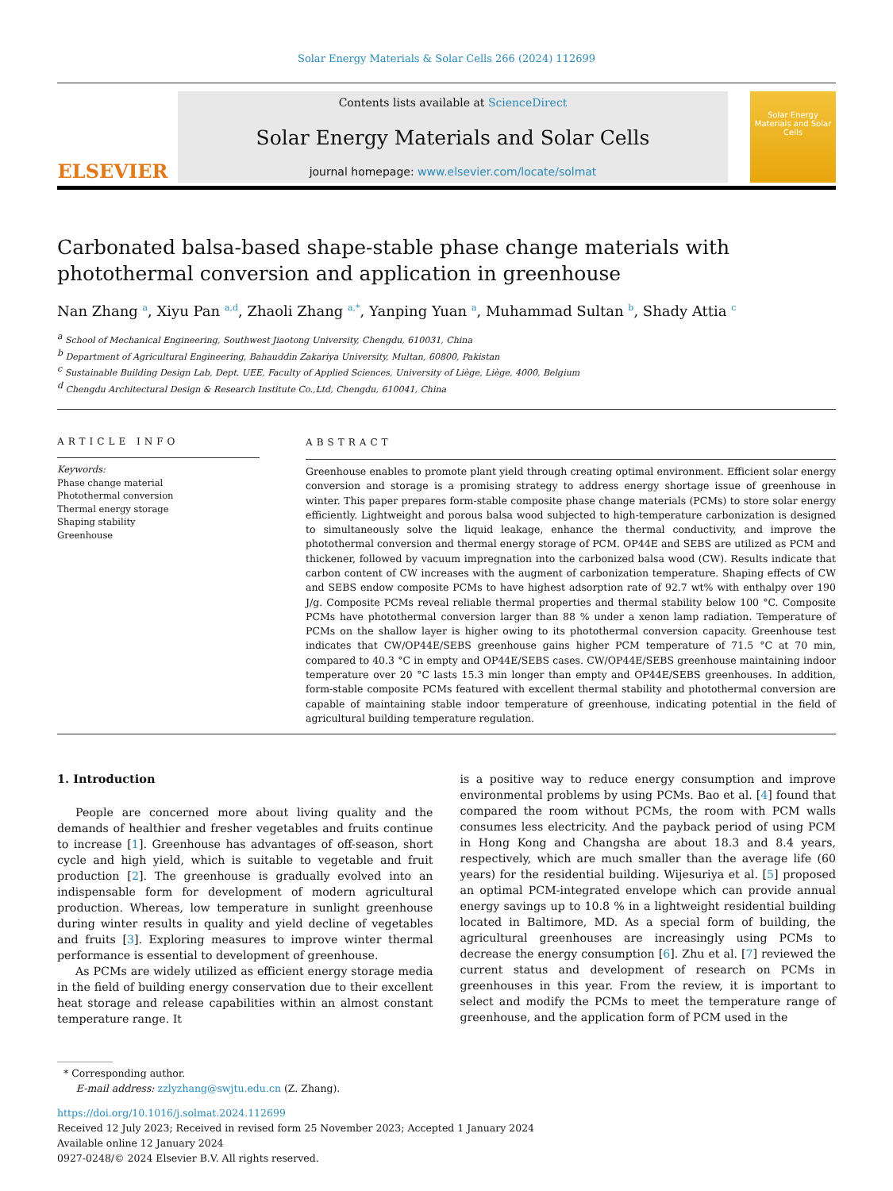Solar Energy Materials & Solar Cells 266 (2024) 112699
ELSEVIER
Contents lists available at ScienceDirect
Solar Energy Materials and Solar Cells
journal homepage: www.elsevier.com/locate/solmat
Solar Energy Materials and Solar Cells
Carbonated balsa-based shape-stable phase change materials with photothermal conversion and application in greenhouse
Nan Zhang <sup>a</sup>, Xiyu Pan <sup>a,d</sup>, Zhaoli Zhang <sup>a,*</sup>, Yanping Yuan <sup>a</sup>, Muhammad Sultan <sup>b</sup>, Shady Attia <sup>c</sup>
<sup>a</sup> School of Mechanical Engineering, Southwest Jiaotong University, Chengdu, 610031, China
<sup>b</sup> Department of Agricultural Engineering, Bahauddin Zakariya University, Multan, 60800, Pakistan
<sup>c</sup> Sustainable Building Design Lab, Dept. UEE, Faculty of Applied Sciences, University of Liège, Liège, 4000, Belgium
<sup>d</sup> Chengdu Architectural Design & Research Institute Co.,Ltd, Chengdu, 610041, China
ARTICLE INFO
Keywords:
Phase change material
Photothermal conversion
Thermal energy storage
Shaping stability
Greenhouse
ABSTRACT
Greenhouse enables to promote plant yield through creating optimal environment. Efficient solar energy conversion and storage is a promising strategy to address energy shortage issue of greenhouse in winter. This paper prepares form-stable composite phase change materials (PCMs) to store solar energy efficiently. Lightweight and porous balsa wood subjected to high-temperature carbonization is designed to simultaneously solve the liquid leakage, enhance the thermal conductivity, and improve the photothermal conversion and thermal energy storage of PCM. OP44E and SEBS are utilized as PCM and thickener, followed by vacuum impregnation into the carbonized balsa wood (CW). Results indicate that carbon content of CW increases with the augment of carbonization temperature. Shaping effects of CW and SEBS endow composite PCMs to have highest adsorption rate of 92.7 wt% with enthalpy over 190 J/g. Composite PCMs reveal reliable thermal properties and thermal stability below 100 °C. Composite PCMs have photothermal conversion larger than 88 % under a xenon lamp radiation. Temperature of PCMs on the shallow layer is higher owing to its photothermal conversion capacity. Greenhouse test indicates that CW/OP44E/SEBS greenhouse gains higher PCM temperature of 71.5 °C at 70 min, compared to 40.3 °C in empty and OP44E/SEBS cases. CW/OP44E/SEBS greenhouse maintaining indoor temperature over 20 °C lasts 15.3 min longer than empty and OP44E/SEBS greenhouses. In addition, form-stable composite PCMs featured with excellent thermal stability and photothermal conversion are capable of maintaining stable indoor temperature of greenhouse, indicating potential in the field of agricultural building temperature regulation.
1. Introduction
People are concerned more about living quality and the demands of healthier and fresher vegetables and fruits continue to increase [1]. Greenhouse has advantages of off-season, short cycle and high yield, which is suitable to vegetable and fruit production [2]. The greenhouse is gradually evolved into an indispensable form for development of modern agricultural production. Whereas, low temperature in sunlight greenhouse during winter results in quality and yield decline of vegetables and fruits [3]. Exploring measures to improve winter thermal performance is essential to development of greenhouse.
As PCMs are widely utilized as efficient energy storage media in the field of building energy conservation due to their excellent heat storage and release capabilities within an almost constant temperature range. It
is a positive way to reduce energy consumption and improve environmental problems by using PCMs. Bao et al. [4] found that compared the room without PCMs, the room with PCM walls consumes less electricity. And the payback period of using PCM in Hong Kong and Changsha are about 18.3 and 8.4 years, respectively, which are much smaller than the average life (60 years) for the residential building. Wijesuriya et al. [5] proposed an optimal PCM-integrated envelope which can provide annual energy savings up to 10.8 % in a lightweight residential building located in Baltimore, MD. As a special form of building, the agricultural greenhouses are increasingly using PCMs to decrease the energy consumption [6]. Zhu et al. [7] reviewed the current status and development of research on PCMs in greenhouses in this year. From the review, it is important to select and modify the PCMs to meet the temperature range of greenhouse, and the application form of PCM used in the
* Corresponding author.
E-mail address: zzlyzhang@swjtu.edu.cn (Z. Zhang).
https://doi.org/10.1016/j.solmat.2024.112699
Received 12 July 2023; Received in revised form 25 November 2023; Accepted 1 January 2024
Available online 12 January 2024
0927-0248/© 2024 Elsevier B.V. All rights reserved.